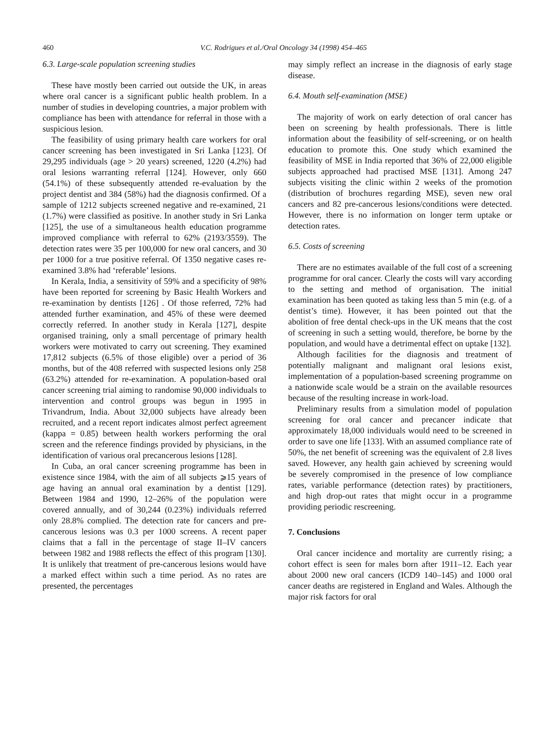460 V.C. Rodrigues et al./Oral Oncology 34 (1998) 454–465
6.3. Large-scale population screening studies
These have mostly been carried out outside the UK, in areas where oral cancer is a significant public health problem. In a number of studies in developing countries, a major problem with compliance has been with attendance for referral in those with a suspicious lesion.
The feasibility of using primary health care workers for oral cancer screening has been investigated in Sri Lanka [123]. Of 29,295 individuals (age > 20 years) screened, 1220 (4.2%) had oral lesions warranting referral [124]. However, only 660 (54.1%) of these subsequently attended re-evaluation by the project dentist and 384 (58%) had the diagnosis confirmed. Of a sample of 1212 subjects screened negative and re-examined, 21 (1.7%) were classified as positive. In another study in Sri Lanka [125], the use of a simultaneous health education programme improved compliance with referral to 62% (2193/3559). The detection rates were 35 per 100,000 for new oral cancers, and 30 per 1000 for a true positive referral. Of 1350 negative cases re-examined 3.8% had ‘referable’ lesions.
In Kerala, India, a sensitivity of 59% and a specificity of 98% have been reported for screening by Basic Health Workers and re-examination by dentists [126] . Of those referred, 72% had attended further examination, and 45% of these were deemed correctly referred. In another study in Kerala [127], despite organised training, only a small percentage of primary health workers were motivated to carry out screening. They examined 17,812 subjects (6.5% of those eligible) over a period of 36 months, but of the 408 referred with suspected lesions only 258 (63.2%) attended for re-examination. A population-based oral cancer screening trial aiming to randomise 90,000 individuals to intervention and control groups was begun in 1995 in Trivandrum, India. About 32,000 subjects have already been recruited, and a recent report indicates almost perfect agreement (kappa = 0.85) between health workers performing the oral screen and the reference findings provided by physicians, in the identification of various oral precancerous lesions [128].
In Cuba, an oral cancer screening programme has been in existence since 1984, with the aim of all subjects ⩾15 years of age having an annual oral examination by a dentist [129]. Between 1984 and 1990, 12–26% of the population were covered annually, and of 30,244 (0.23%) individuals referred only 28.8% complied. The detection rate for cancers and pre-cancerous lesions was 0.3 per 1000 screens. A recent paper claims that a fall in the percentage of stage II–IV cancers between 1982 and 1988 reflects the effect of this program [130]. It is unlikely that treatment of pre-cancerous lesions would have a marked effect within such a time period. As no rates are presented, the percentages
may simply reflect an increase in the diagnosis of early stage disease.
6.4. Mouth self-examination (MSE)
The majority of work on early detection of oral cancer has been on screening by health professionals. There is little information about the feasibility of self-screening, or on health education to promote this. One study which examined the feasibility of MSE in India reported that 36% of 22,000 eligible subjects approached had practised MSE [131]. Among 247 subjects visiting the clinic within 2 weeks of the promotion (distribution of brochures regarding MSE), seven new oral cancers and 82 pre-cancerous lesions/conditions were detected. However, there is no information on longer term uptake or detection rates.
6.5. Costs of screening
There are no estimates available of the full cost of a screening programme for oral cancer. Clearly the costs will vary according to the setting and method of organisation. The initial examination has been quoted as taking less than 5 min (e.g. of a dentist’s time). However, it has been pointed out that the abolition of free dental check-ups in the UK means that the cost of screening in such a setting would, therefore, be borne by the population, and would have a detrimental effect on uptake [132].
Although facilities for the diagnosis and treatment of potentially malignant and malignant oral lesions exist, implementation of a population-based screening programme on a nationwide scale would be a strain on the available resources because of the resulting increase in work-load.
Preliminary results from a simulation model of population screening for oral cancer and precancer indicate that approximately 18,000 individuals would need to be screened in order to save one life [133]. With an assumed compliance rate of 50%, the net benefit of screening was the equivalent of 2.8 lives saved. However, any health gain achieved by screening would be severely compromised in the presence of low compliance rates, variable performance (detection rates) by practitioners, and high drop-out rates that might occur in a programme providing periodic rescreening.
7. Conclusions
Oral cancer incidence and mortality are currently rising; a cohort effect is seen for males born after 1911–12. Each year about 2000 new oral cancers (ICD9 140–145) and 1000 oral cancer deaths are registered in England and Wales. Although the major risk factors for oral